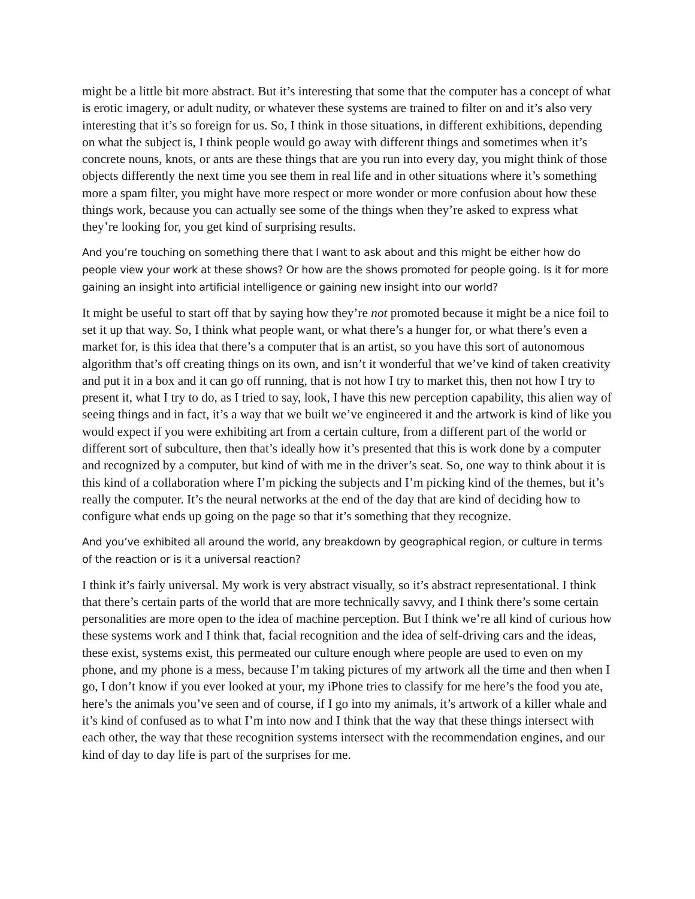might be a little bit more abstract. But it’s interesting that some that the computer has a concept of what is erotic imagery, or adult nudity, or whatever these systems are trained to filter on and it’s also very interesting that it’s so foreign for us. So, I think in those situations, in different exhibitions, depending on what the subject is, I think people would go away with different things and sometimes when it’s concrete nouns, knots, or ants are these things that are you run into every day, you might think of those objects differently the next time you see them in real life and in other situations where it’s something more a spam filter, you might have more respect or more wonder or more confusion about how these things work, because you can actually see some of the things when they’re asked to express what they’re looking for, you get kind of surprising results.
And you’re touching on something there that I want to ask about and this might be either how do people view your work at these shows? Or how are the shows promoted for people going. Is it for more gaining an insight into artificial intelligence or gaining new insight into our world?
It might be useful to start off that by saying how they’re not promoted because it might be a nice foil to set it up that way. So, I think what people want, or what there’s a hunger for, or what there’s even a market for, is this idea that there’s a computer that is an artist, so you have this sort of autonomous algorithm that’s off creating things on its own, and isn’t it wonderful that we’ve kind of taken creativity and put it in a box and it can go off running, that is not how I try to market this, then not how I try to present it, what I try to do, as I tried to say, look, I have this new perception capability, this alien way of seeing things and in fact, it’s a way that we built we’ve engineered it and the artwork is kind of like you would expect if you were exhibiting art from a certain culture, from a different part of the world or different sort of subculture, then that’s ideally how it’s presented that this is work done by a computer and recognized by a computer, but kind of with me in the driver’s seat. So, one way to think about it is this kind of a collaboration where I’m picking the subjects and I’m picking kind of the themes, but it’s really the computer. It’s the neural networks at the end of the day that are kind of deciding how to configure what ends up going on the page so that it’s something that they recognize.
And you’ve exhibited all around the world, any breakdown by geographical region, or culture in terms of the reaction or is it a universal reaction?
I think it’s fairly universal. My work is very abstract visually, so it’s abstract representational. I think that there’s certain parts of the world that are more technically savvy, and I think there’s some certain personalities are more open to the idea of machine perception. But I think we’re all kind of curious how these systems work and I think that, facial recognition and the idea of self-driving cars and the ideas, these exist, systems exist, this permeated our culture enough where people are used to even on my phone, and my phone is a mess, because I’m taking pictures of my artwork all the time and then when I go, I don’t know if you ever looked at your, my iPhone tries to classify for me here’s the food you ate, here’s the animals you’ve seen and of course, if I go into my animals, it’s artwork of a killer whale and it’s kind of confused as to what I’m into now and I think that the way that these things intersect with each other, the way that these recognition systems intersect with the recommendation engines, and our kind of day to day life is part of the surprises for me.